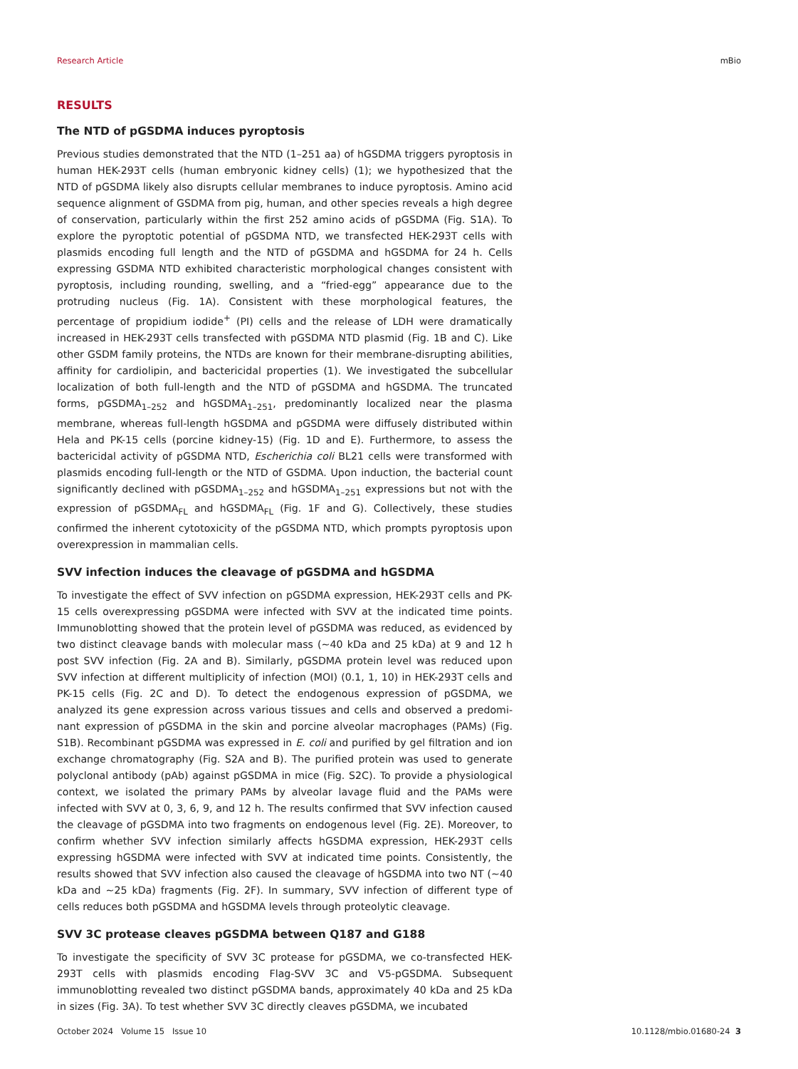Research Article mBio
RESULTS
The NTD of pGSDMA induces pyroptosis
Previous studies demonstrated that the NTD (1–251 aa) of hGSDMA triggers pyroptosis in human HEK-293T cells (human embryonic kidney cells) (1); we hypothesized that the NTD of pGSDMA likely also disrupts cellular membranes to induce pyroptosis. Amino acid sequence alignment of GSDMA from pig, human, and other species reveals a high degree of conservation, particularly within the first 252 amino acids of pGSDMA (Fig. S1A). To explore the pyroptotic potential of pGSDMA NTD, we transfected HEK-293T cells with plasmids encoding full length and the NTD of pGSDMA and hGSDMA for 24 h. Cells expressing GSDMA NTD exhibited characteristic morphological changes consistent with pyroptosis, including rounding, swelling, and a “fried-egg” appearance due to the protruding nucleus (Fig. 1A). Consistent with these morphological features, the percentage of propidium iodide<sup>+</sup> (PI) cells and the release of LDH were dramatically increased in HEK-293T cells transfected with pGSDMA NTD plasmid (Fig. 1B and C). Like other GSDM family proteins, the NTDs are known for their membrane-disrupting abilities, affinity for cardiolipin, and bactericidal properties (1). We investigated the subcellular localization of both full-length and the NTD of pGSDMA and hGSDMA. The truncated forms, pGSDMA<sub>1–252</sub> and hGSDMA<sub>1–251</sub>, predominantly localized near the plasma membrane, whereas full-length hGSDMA and pGSDMA were diffusely distributed within Hela and PK-15 cells (porcine kidney-15) (Fig. 1D and E). Furthermore, to assess the bactericidal activity of pGSDMA NTD, Escherichia coli BL21 cells were transformed with plasmids encoding full-length or the NTD of GSDMA. Upon induction, the bacterial count significantly declined with pGSDMA<sub>1–252</sub> and hGSDMA<sub>1–251</sub> expressions but not with the expression of pGSDMA<sub>FL</sub> and hGSDMA<sub>FL</sub> (Fig. 1F and G). Collectively, these studies confirmed the inherent cytotoxicity of the pGSDMA NTD, which prompts pyroptosis upon overexpression in mammalian cells.
SVV infection induces the cleavage of pGSDMA and hGSDMA
To investigate the effect of SVV infection on pGSDMA expression, HEK-293T cells and PK-15 cells overexpressing pGSDMA were infected with SVV at the indicated time points. Immunoblotting showed that the protein level of pGSDMA was reduced, as evidenced by two distinct cleavage bands with molecular mass (~40 kDa and 25 kDa) at 9 and 12 h post SVV infection (Fig. 2A and B). Similarly, pGSDMA protein level was reduced upon SVV infection at different multiplicity of infection (MOI) (0.1, 1, 10) in HEK-293T cells and PK-15 cells (Fig. 2C and D). To detect the endogenous expression of pGSDMA, we analyzed its gene expression across various tissues and cells and observed a predomi­nant expression of pGSDMA in the skin and porcine alveolar macrophages (PAMs) (Fig. S1B). Recombinant pGSDMA was expressed in E. coli and purified by gel filtration and ion exchange chromatography (Fig. S2A and B). The purified protein was used to generate polyclonal antibody (pAb) against pGSDMA in mice (Fig. S2C). To provide a physiological context, we isolated the primary PAMs by alveolar lavage fluid and the PAMs were infected with SVV at 0, 3, 6, 9, and 12 h. The results confirmed that SVV infection caused the cleavage of pGSDMA into two fragments on endogenous level (Fig. 2E). Moreover, to confirm whether SVV infection similarly affects hGSDMA expression, HEK-293T cells expressing hGSDMA were infected with SVV at indicated time points. Consistently, the results showed that SVV infection also caused the cleavage of hGSDMA into two NT (~40 kDa and ~25 kDa) fragments (Fig. 2F). In summary, SVV infection of different type of cells reduces both pGSDMA and hGSDMA levels through proteolytic cleavage.
SVV 3C protease cleaves pGSDMA between Q187 and G188
To investigate the specificity of SVV 3C protease for pGSDMA, we co-transfected HEK-293T cells with plasmids encoding Flag-SVV 3C and V5-pGSDMA. Subsequent immunoblotting revealed two distinct pGSDMA bands, approximately 40 kDa and 25 kDa in sizes (Fig. 3A). To test whether SVV 3C directly cleaves pGSDMA, we incubated
October 2024 Volume 15 Issue 10 10.1128/mbio.01680-24 3